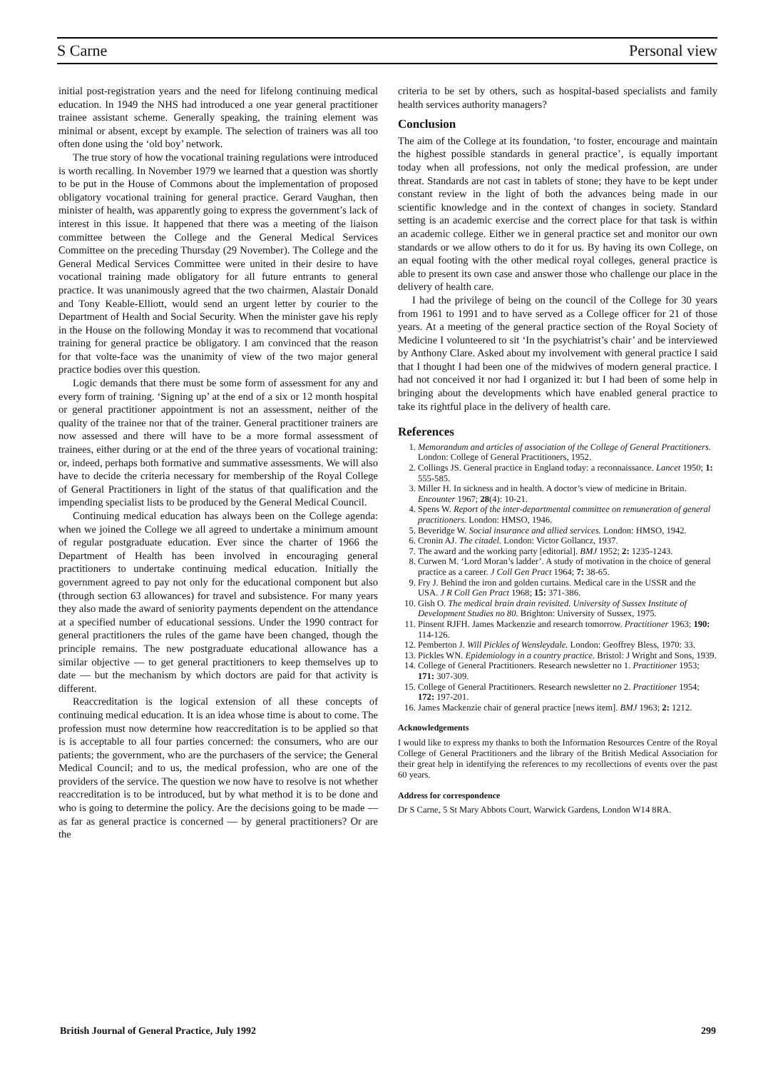S Carne Personal view
initial post-registration years and the need for lifelong continuing medical education. In 1949 the NHS had introduced a one year general practitioner trainee assistant scheme. Generally speaking, the training element was minimal or absent, except by example. The selection of trainers was all too often done using the ‘old boy’ network.
The true story of how the vocational training regulations were introduced is worth recalling. In November 1979 we learned that a question was shortly to be put in the House of Commons about the implementation of proposed obligatory vocational training for general practice. Gerard Vaughan, then minister of health, was apparently going to express the government’s lack of interest in this issue. It happened that there was a meeting of the liaison committee between the College and the General Medical Services Committee on the preceding Thursday (29 November). The College and the General Medical Services Committee were united in their desire to have vocational training made obligatory for all future entrants to general practice. It was unanimously agreed that the two chairmen, Alastair Donald and Tony Keable-Elliott, would send an urgent letter by courier to the Department of Health and Social Security. When the minister gave his reply in the House on the following Monday it was to recommend that vocational training for general practice be obligatory. I am convinced that the reason for that volte-face was the unanimity of view of the two major general practice bodies over this question.
Logic demands that there must be some form of assessment for any and every form of training. ‘Signing up’ at the end of a six or 12 month hospital or general practitioner appointment is not an assessment, neither of the quality of the trainee nor that of the trainer. General practitioner trainers are now assessed and there will have to be a more formal assessment of trainees, either during or at the end of the three years of vocational training: or, indeed, perhaps both formative and summative assessments. We will also have to decide the criteria necessary for membership of the Royal College of General Practitioners in light of the status of that qualification and the impending specialist lists to be produced by the General Medical Council.
Continuing medical education has always been on the College agenda: when we joined the College we all agreed to undertake a minimum amount of regular postgraduate education. Ever since the charter of 1966 the Department of Health has been involved in encouraging general practitioners to undertake continuing medical education. Initially the government agreed to pay not only for the educational component but also (through section 63 allowances) for travel and subsistence. For many years they also made the award of seniority payments dependent on the attendance at a specified number of educational sessions. Under the 1990 contract for general practitioners the rules of the game have been changed, though the principle remains. The new postgraduate educational allowance has a similar objective — to get general practitioners to keep themselves up to date — but the mechanism by which doctors are paid for that activity is different.
Reaccreditation is the logical extension of all these concepts of continuing medical education. It is an idea whose time is about to come. The profession must now determine how reaccreditation is to be applied so that is is acceptable to all four parties concerned: the consumers, who are our patients; the government, who are the purchasers of the service; the General Medical Council; and to us, the medical profession, who are one of the providers of the service. The question we now have to resolve is not whether reaccreditation is to be introduced, but by what method it is to be done and who is going to determine the policy. Are the decisions going to be made — as far as general practice is concerned — by general practitioners? Or are the
criteria to be set by others, such as hospital-based specialists and family health services authority managers?
Conclusion
The aim of the College at its foundation, ‘to foster, encourage and maintain the highest possible standards in general practice’, is equally important today when all professions, not only the medical profession, are under threat. Standards are not cast in tablets of stone; they have to be kept under constant review in the light of both the advances being made in our scientific knowledge and in the context of changes in society. Standard setting is an academic exercise and the correct place for that task is within an academic college. Either we in general practice set and monitor our own standards or we allow others to do it for us. By having its own College, on an equal footing with the other medical royal colleges, general practice is able to present its own case and answer those who challenge our place in the delivery of health care.
I had the privilege of being on the council of the College for 30 years from 1961 to 1991 and to have served as a College officer for 21 of those years. At a meeting of the general practice section of the Royal Society of Medicine I volunteered to sit ‘In the psychiatrist’s chair’ and be interviewed by Anthony Clare. Asked about my involvement with general practice I said that I thought I had been one of the midwives of modern general practice. I had not conceived it nor had I organized it: but I had been of some help in bringing about the developments which have enabled general practice to take its rightful place in the delivery of health care.
References
1. Memorandum and articles of association of the College of General Practitioners. London: College of General Practitioners, 1952.
2. Collings JS. General practice in England today: a reconnaissance. Lancet 1950; 1: 555-585.
3. Miller H. In sickness and in health. A doctor’s view of medicine in Britain. Encounter 1967; 28(4): 10-21.
4. Spens W. Report of the inter-departmental committee on remuneration of general practitioners. London: HMSO, 1946.
5. Beveridge W. Social insurance and allied services. London: HMSO, 1942.
6. Cronin AJ. The citadel. London: Victor Gollancz, 1937.
7. The award and the working party [editorial]. BMJ 1952; 2: 1235-1243.
8. Curwen M. ‘Lord Moran’s ladder’. A study of motivation in the choice of general practice as a career. J Coll Gen Pract 1964; 7: 38-65.
9. Fry J. Behind the iron and golden curtains. Medical care in the USSR and the USA. J R Coll Gen Pract 1968; 15: 371-386.
10. Gish O. The medical brain drain revisited. University of Sussex Institute of Development Studies no 80. Brighton: University of Sussex, 1975.
11. Pinsent RJFH. James Mackenzie and research tomorrow. Practitioner 1963; 190: 114-126.
12. Pemberton J. Will Pickles of Wensleydale. London: Geoffrey Bless, 1970: 33.
13. Pickles WN. Epidemiology in a country practice. Bristol: J Wright and Sons, 1939.
14. College of General Practitioners. Research newsletter no 1. Practitioner 1953; 171: 307-309.
15. College of General Practitioners. Research newsletter no 2. Practitioner 1954; 172: 197-201.
16. James Mackenzie chair of general practice [news item]. BMJ 1963; 2: 1212.
Acknowledgements
I would like to express my thanks to both the Information Resources Centre of the Royal College of General Practitioners and the library of the British Medical Association for their great help in identifying the references to my recollections of events over the past 60 years.
Address for correspondence
Dr S Carne, 5 St Mary Abbots Court, Warwick Gardens, London W14 8RA.
British Journal of General Practice, July 1992 299